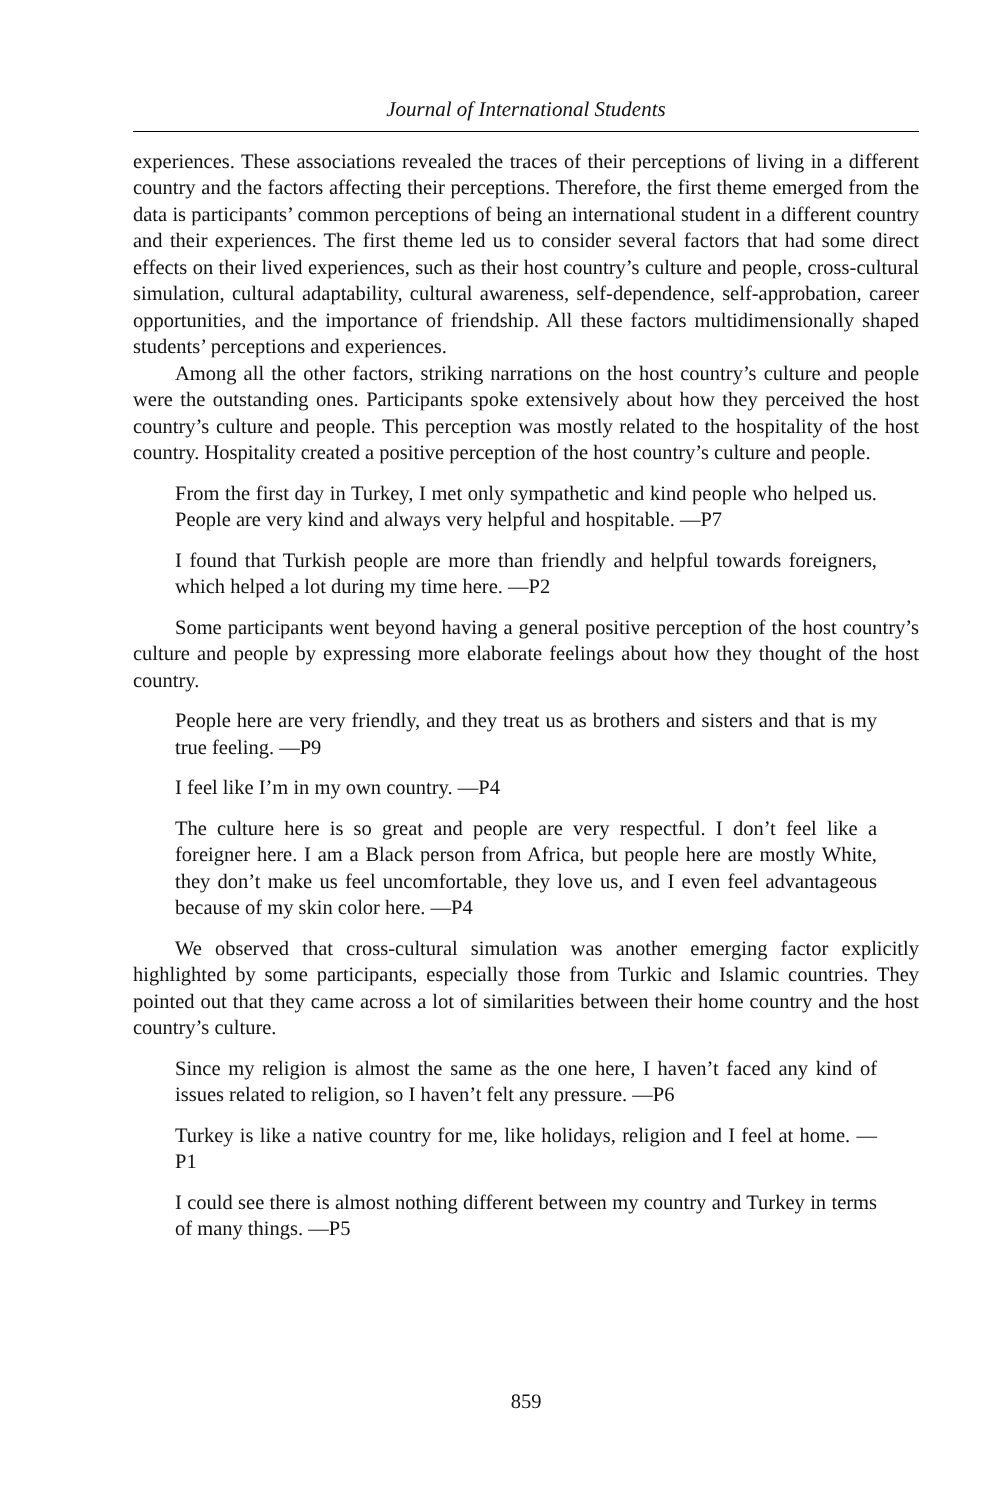Journal of International Students
experiences. These associations revealed the traces of their perceptions of living in a different country and the factors affecting their perceptions. Therefore, the first theme emerged from the data is participants’ common perceptions of being an international student in a different country and their experiences. The first theme led us to consider several factors that had some direct effects on their lived experiences, such as their host country’s culture and people, cross-cultural simulation, cultural adaptability, cultural awareness, self-dependence, self-approbation, career opportunities, and the importance of friendship. All these factors multidimensionally shaped students’ perceptions and experiences.
Among all the other factors, striking narrations on the host country’s culture and people were the outstanding ones. Participants spoke extensively about how they perceived the host country’s culture and people. This perception was mostly related to the hospitality of the host country. Hospitality created a positive perception of the host country’s culture and people.
From the first day in Turkey, I met only sympathetic and kind people who helped us. People are very kind and always very helpful and hospitable. —P7
I found that Turkish people are more than friendly and helpful towards foreigners, which helped a lot during my time here. —P2
Some participants went beyond having a general positive perception of the host country’s culture and people by expressing more elaborate feelings about how they thought of the host country.
People here are very friendly, and they treat us as brothers and sisters and that is my true feeling. —P9
I feel like I’m in my own country. —P4
The culture here is so great and people are very respectful. I don’t feel like a foreigner here. I am a Black person from Africa, but people here are mostly White, they don’t make us feel uncomfortable, they love us, and I even feel advantageous because of my skin color here. —P4
We observed that cross-cultural simulation was another emerging factor explicitly highlighted by some participants, especially those from Turkic and Islamic countries. They pointed out that they came across a lot of similarities between their home country and the host country’s culture.
Since my religion is almost the same as the one here, I haven’t faced any kind of issues related to religion, so I haven’t felt any pressure. —P6
Turkey is like a native country for me, like holidays, religion and I feel at home. —P1
I could see there is almost nothing different between my country and Turkey in terms of many things. —P5
859